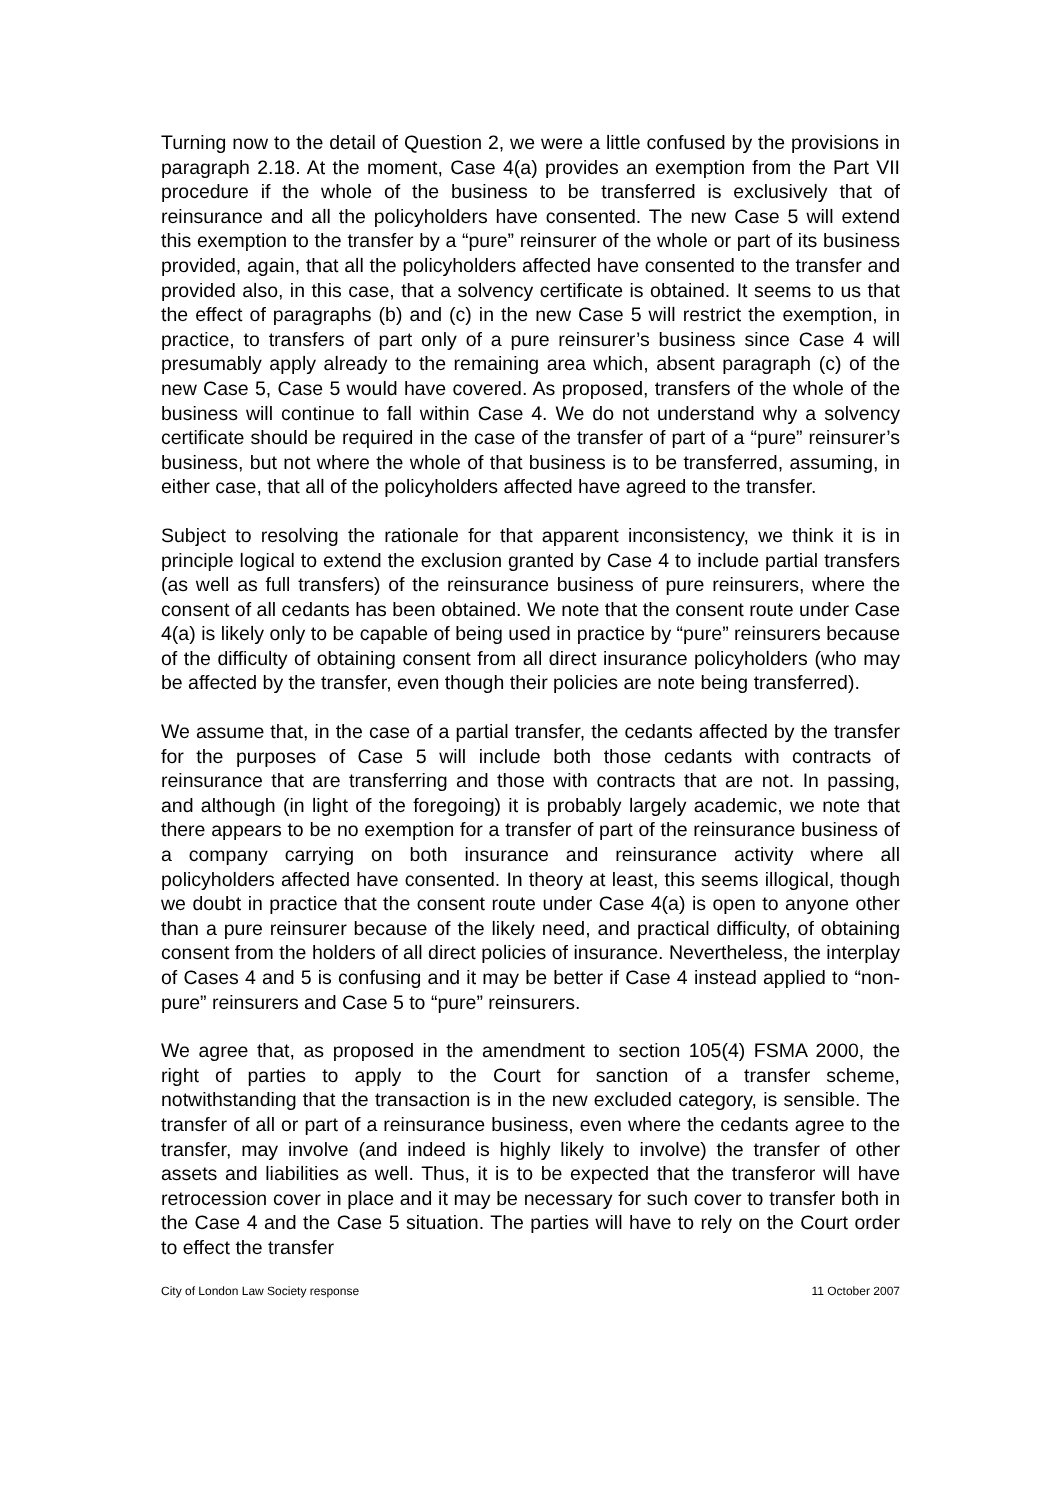Turning now to the detail of Question 2, we were a little confused by the provisions in paragraph 2.18. At the moment, Case 4(a) provides an exemption from the Part VII procedure if the whole of the business to be transferred is exclusively that of reinsurance and all the policyholders have consented. The new Case 5 will extend this exemption to the transfer by a “pure” reinsurer of the whole or part of its business provided, again, that all the policyholders affected have consented to the transfer and provided also, in this case, that a solvency certificate is obtained. It seems to us that the effect of paragraphs (b) and (c) in the new Case 5 will restrict the exemption, in practice, to transfers of part only of a pure reinsurer’s business since Case 4 will presumably apply already to the remaining area which, absent paragraph (c) of the new Case 5, Case 5 would have covered. As proposed, transfers of the whole of the business will continue to fall within Case 4. We do not understand why a solvency certificate should be required in the case of the transfer of part of a “pure” reinsurer’s business, but not where the whole of that business is to be transferred, assuming, in either case, that all of the policyholders affected have agreed to the transfer.
Subject to resolving the rationale for that apparent inconsistency, we think it is in principle logical to extend the exclusion granted by Case 4 to include partial transfers (as well as full transfers) of the reinsurance business of pure reinsurers, where the consent of all cedants has been obtained. We note that the consent route under Case 4(a) is likely only to be capable of being used in practice by “pure” reinsurers because of the difficulty of obtaining consent from all direct insurance policyholders (who may be affected by the transfer, even though their policies are note being transferred).
We assume that, in the case of a partial transfer, the cedants affected by the transfer for the purposes of Case 5 will include both those cedants with contracts of reinsurance that are transferring and those with contracts that are not. In passing, and although (in light of the foregoing) it is probably largely academic, we note that there appears to be no exemption for a transfer of part of the reinsurance business of a company carrying on both insurance and reinsurance activity where all policyholders affected have consented. In theory at least, this seems illogical, though we doubt in practice that the consent route under Case 4(a) is open to anyone other than a pure reinsurer because of the likely need, and practical difficulty, of obtaining consent from the holders of all direct policies of insurance. Nevertheless, the interplay of Cases 4 and 5 is confusing and it may be better if Case 4 instead applied to “non-pure” reinsurers and Case 5 to “pure” reinsurers.
We agree that, as proposed in the amendment to section 105(4) FSMA 2000, the right of parties to apply to the Court for sanction of a transfer scheme, notwithstanding that the transaction is in the new excluded category, is sensible. The transfer of all or part of a reinsurance business, even where the cedants agree to the transfer, may involve (and indeed is highly likely to involve) the transfer of other assets and liabilities as well. Thus, it is to be expected that the transferor will have retrocession cover in place and it may be necessary for such cover to transfer both in the Case 4 and the Case 5 situation. The parties will have to rely on the Court order to effect the transfer
City of London Law Society response 11 October 2007